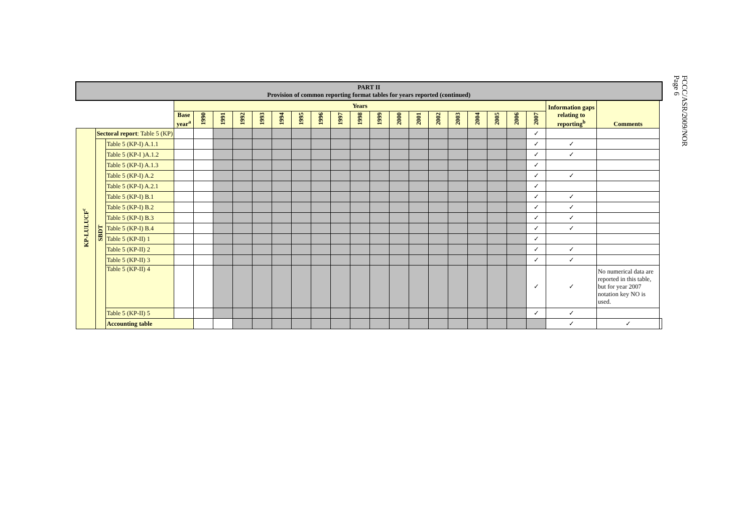FCCC/ASR/2009/NOR
Page 6
| PART II Provision of common reporting format tables for years reported (continued) | | | | | | | | | | | | | | | | | | | | | | | | |
| | | | Years | | | | | | | | | | | | | | | | | | | Information gaps relating to reporting<sup>b</sup> | Comments | |
| | | | Base year<sup>a</sup> | 1990 | 1991 | 1992 | 1993 | 1994 | 1995 | 1996 | 1997 | 1998 | 1999 | 2000 | 2001 | 2002 | 2003 | 2004 | 2005 | 2006 | 2007 | | | |
| KP-LULUCF<sup>c</sup> | Sectoral report : Table 5 (KP) | | | | | | | | | | | | | | | | | | | | ✓ | | | |
| | SBDT | Table 5 (KP-I) A.1.1 | | | | | | | | | | | | | | | | | | | ✓ | ✓ | | |
| | | Table 5 (KP-I )A.1.2 | | | | | | | | | | | | | | | | | | | ✓ | ✓ | | |
| | | Table 5 (KP-I) A.1.3 | | | | | | | | | | | | | | | | | | | ✓ | | | |
| | | Table 5 (KP-I) A.2 | | | | | | | | | | | | | | | | | | | ✓ | ✓ | | |
| | | Table 5 (KP-I) A.2.1 | | | | | | | | | | | | | | | | | | | ✓ | | | |
| | | Table 5 (KP-I) B.1 | | | | | | | | | | | | | | | | | | | ✓ | ✓ | | |
| | | Table 5 (KP-I) B.2 | | | | | | | | | | | | | | | | | | | ✓ | ✓ | | |
| | | Table 5 (KP-I) B.3 | | | | | | | | | | | | | | | | | | | ✓ | ✓ | | |
| | | Table 5 (KP-I) B.4 | | | | | | | | | | | | | | | | | | | ✓ | ✓ | | |
| | | Table 5 (KP-II) 1 | | | | | | | | | | | | | | | | | | | ✓ | | | |
| | | Table 5 (KP-II) 2 | | | | | | | | | | | | | | | | | | | ✓ | ✓ | | |
| | | Table 5 (KP-II) 3 | | | | | | | | | | | | | | | | | | | ✓ | ✓ | | |
| | | Table 5 (KP-II) 4 | | | | | | | | | | | | | | | | | | | ✓ | ✓ | No numerical data are reported in this table, but for year 2007 notation key NO is used. | |
| | | Table 5 (KP-II) 5 | | | | | | | | | | | | | | | | | | | ✓ | ✓ | | |
| | | Accounting table | | | | | | | | | | | | | | | | | | | | ✓ | ✓ | |